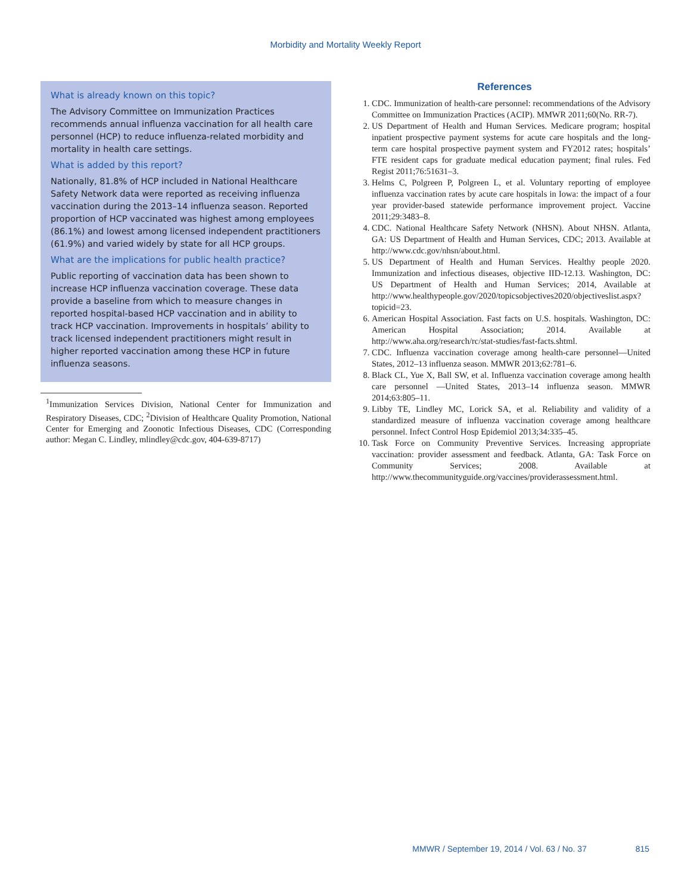Morbidity and Mortality Weekly Report
What is already known on this topic?
The Advisory Committee on Immunization Practices recommends annual influenza vaccination for all health care personnel (HCP) to reduce influenza-related morbidity and mortality in health care settings.
What is added by this report?
Nationally, 81.8% of HCP included in National Healthcare Safety Network data were reported as receiving influenza vaccination during the 2013–14 influenza season. Reported proportion of HCP vaccinated was highest among employees (86.1%) and lowest among licensed independent practitioners (61.9%) and varied widely by state for all HCP groups.
What are the implications for public health practice?
Public reporting of vaccination data has been shown to increase HCP influenza vaccination coverage. These data provide a baseline from which to measure changes in reported hospital-based HCP vaccination and in ability to track HCP vaccination. Improvements in hospitals’ ability to track licensed independent practitioners might result in higher reported vaccination among these HCP in future influenza seasons.
<sup>1</sup> Immunization Services Division, National Center for Immunization and Respiratory Diseases, CDC; <sup>2</sup>Division of Healthcare Quality Promotion, National Center for Emerging and Zoonotic Infectious Diseases, CDC (Corresponding author: Megan C. Lindley, mlindley@cdc.gov, 404-639-8717)
References
1. CDC. Immunization of health-care personnel: recommendations of the Advisory Committee on Immunization Practices (ACIP). MMWR 2011;60(No. RR-7).
2. US Department of Health and Human Services. Medicare program; hospital inpatient prospective payment systems for acute care hospitals and the long-term care hospital prospective payment system and FY2012 rates; hospitals’ FTE resident caps for graduate medical education payment; final rules. Fed Regist 2011;76:51631–3.
3. Helms C, Polgreen P, Polgreen L, et al. Voluntary reporting of employee influenza vaccination rates by acute care hospitals in Iowa: the impact of a four year provider-based statewide performance improvement project. Vaccine 2011;29:3483–8.
4. CDC. National Healthcare Safety Network (NHSN). About NHSN. Atlanta, GA: US Department of Health and Human Services, CDC; 2013. Available at http://www.cdc.gov/nhsn/about.html.
5. US Department of Health and Human Services. Healthy people 2020. Immunization and infectious diseases, objective IID-12.13. Washington, DC: US Department of Health and Human Services; 2014, Available at http://www.healthypeople.gov/2020/topicsobjectives2020/objectiveslist.aspx?topicid=23.
6. American Hospital Association. Fast facts on U.S. hospitals. Washington, DC: American Hospital Association; 2014. Available at http://www.aha.org/research/rc/stat-studies/fast-facts.shtml.
7. CDC. Influenza vaccination coverage among health-care personnel—United States, 2012–13 influenza season. MMWR 2013;62:781–6.
8. Black CL, Yue X, Ball SW, et al. Influenza vaccination coverage among health care personnel —United States, 2013–14 influenza season. MMWR 2014;63:805–11.
9. Libby TE, Lindley MC, Lorick SA, et al. Reliability and validity of a standardized measure of influenza vaccination coverage among healthcare personnel. Infect Control Hosp Epidemiol 2013;34:335–45.
10. Task Force on Community Preventive Services. Increasing appropriate vaccination: provider assessment and feedback. Atlanta, GA: Task Force on Community Services; 2008. Available at http://www.thecommunityguide.org/vaccines/providerassessment.html.
MMWR / September 19, 2014 / Vol. 63 / No. 37 815